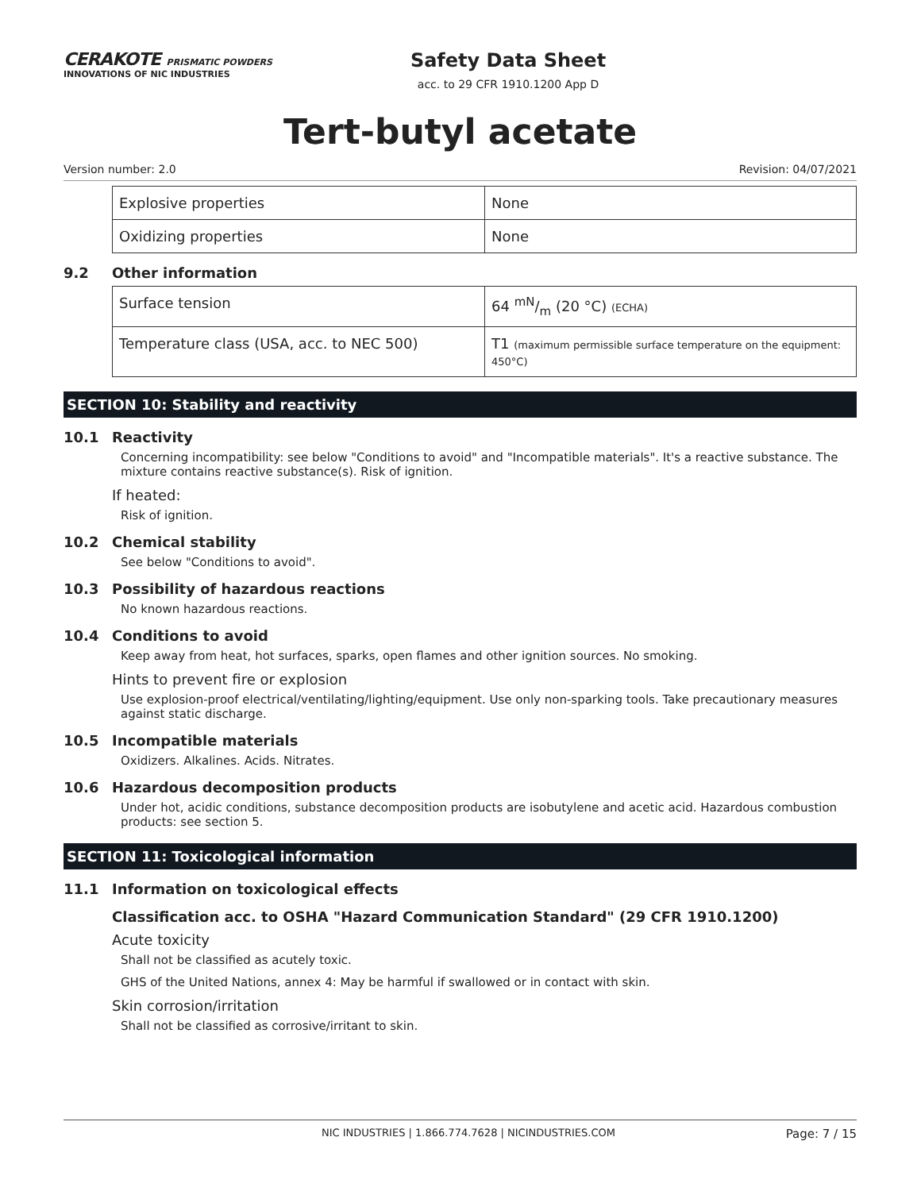CERAKOTE PRISMATIC POWDERS
INNOVATIONS OF NIC INDUSTRIES
Safety Data Sheet
acc. to 29 CFR 1910.1200 App D
Tert-butyl acetate
Version number: 2.0 Revision: 04/07/2021
| Explosive properties | None |
| Oxidizing properties | None |
9.2 Other information
| Surface tension | 64 mN/m (20 °C) (ECHA) |
| Temperature class (USA, acc. to NEC 500) | T1 (maximum permissible surface temperature on the equipment: 450°C) |
SECTION 10: Stability and reactivity
10.1 Reactivity
Concerning incompatibility: see below "Conditions to avoid" and "Incompatible materials". It's a reactive substance. The mixture contains reactive substance(s). Risk of ignition.
If heated:
Risk of ignition.
10.2 Chemical stability
See below "Conditions to avoid".
10.3 Possibility of hazardous reactions
No known hazardous reactions.
10.4 Conditions to avoid
Keep away from heat, hot surfaces, sparks, open flames and other ignition sources. No smoking.
Hints to prevent fire or explosion
Use explosion-proof electrical/ventilating/lighting/equipment. Use only non-sparking tools. Take precautionary measures against static discharge.
10.5 Incompatible materials
Oxidizers. Alkalines. Acids. Nitrates.
10.6 Hazardous decomposition products
Under hot, acidic conditions, substance decomposition products are isobutylene and acetic acid. Hazardous combustion products: see section 5.
SECTION 11: Toxicological information
11.1 Information on toxicological effects
Classification acc. to OSHA "Hazard Communication Standard" (29 CFR 1910.1200)
Acute toxicity
Shall not be classified as acutely toxic.
GHS of the United Nations, annex 4: May be harmful if swallowed or in contact with skin.
Skin corrosion/irritation
Shall not be classified as corrosive/irritant to skin.
NIC INDUSTRIES | 1.866.774.7628 | NICINDUSTRIES.COM Page: 7 / 15